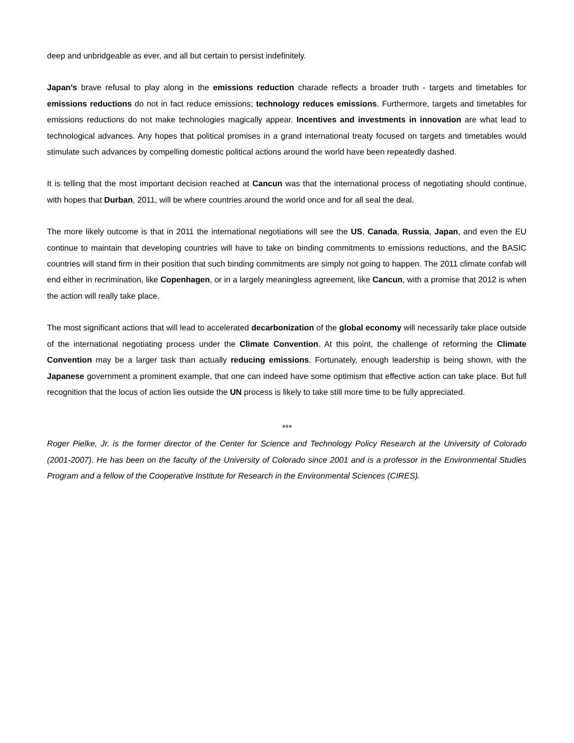deep and unbridgeable as ever, and all but certain to persist indefinitely.
Japan's brave refusal to play along in the emissions reduction charade reflects a broader truth - targets and timetables for emissions reductions do not in fact reduce emissions; technology reduces emissions. Furthermore, targets and timetables for emissions reductions do not make technologies magically appear. Incentives and investments in innovation are what lead to technological advances. Any hopes that political promises in a grand international treaty focused on targets and timetables would stimulate such advances by compelling domestic political actions around the world have been repeatedly dashed.
It is telling that the most important decision reached at Cancun was that the international process of negotiating should continue, with hopes that Durban, 2011, will be where countries around the world once and for all seal the deal.
The more likely outcome is that in 2011 the international negotiations will see the US, Canada, Russia, Japan, and even the EU continue to maintain that developing countries will have to take on binding commitments to emissions reductions, and the BASIC countries will stand firm in their position that such binding commitments are simply not going to happen. The 2011 climate confab will end either in recrimination, like Copenhagen, or in a largely meaningless agreement, like Cancun, with a promise that 2012 is when the action will really take place.
The most significant actions that will lead to accelerated decarbonization of the global economy will necessarily take place outside of the international negotiating process under the Climate Convention. At this point, the challenge of reforming the Climate Convention may be a larger task than actually reducing emissions. Fortunately, enough leadership is being shown, with the Japanese government a prominent example, that one can indeed have some optimism that effective action can take place. But full recognition that the locus of action lies outside the UN process is likely to take still more time to be fully appreciated.
***
Roger Pielke, Jr. is the former director of the Center for Science and Technology Policy Research at the University of Colorado (2001-2007). He has been on the faculty of the University of Colorado since 2001 and is a professor in the Environmental Studies Program and a fellow of the Cooperative Institute for Research in the Environmental Sciences (CIRES).